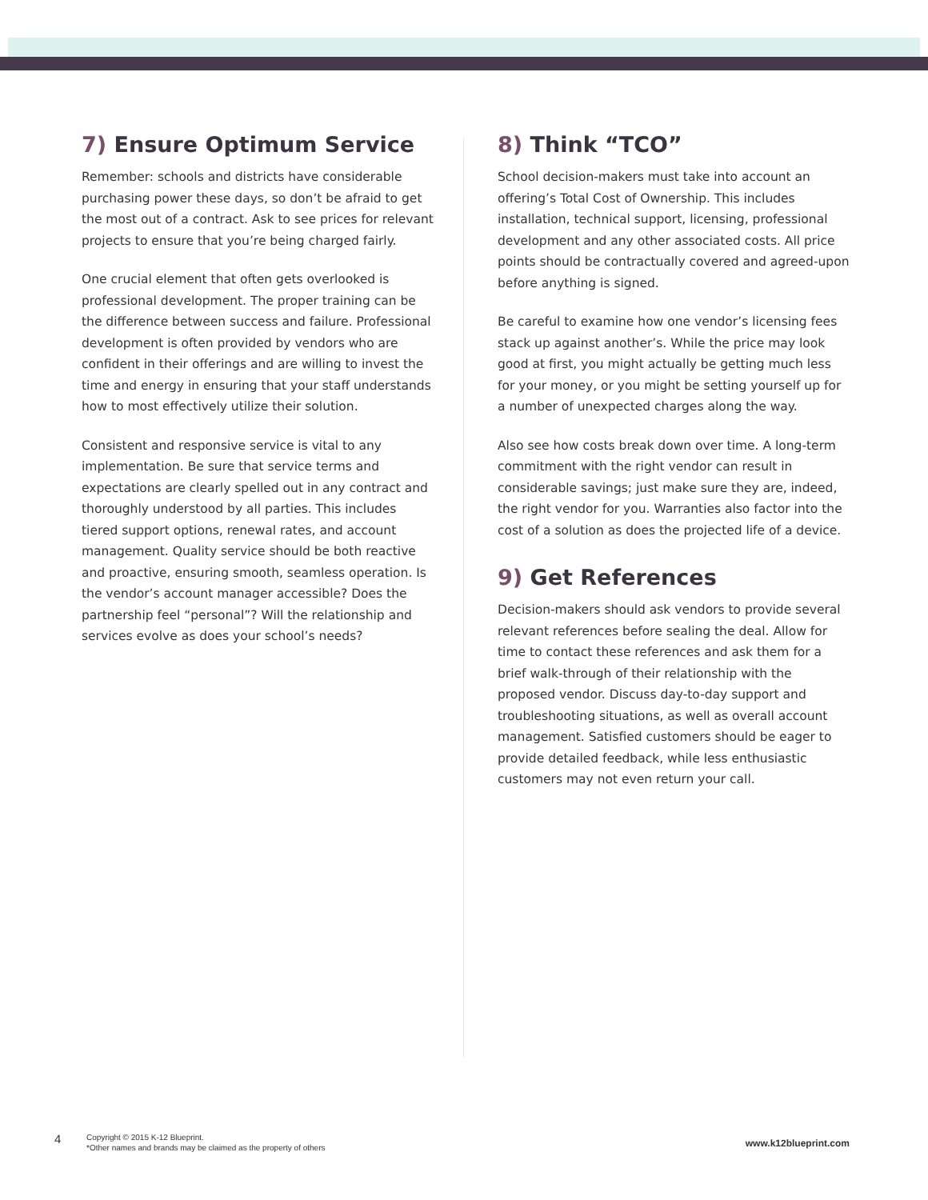7) Ensure Optimum Service
Remember: schools and districts have considerable purchasing power these days, so don’t be afraid to get the most out of a contract. Ask to see prices for relevant projects to ensure that you’re being charged fairly.
One crucial element that often gets overlooked is professional development. The proper training can be the difference between success and failure. Professional development is often provided by vendors who are confident in their offerings and are willing to invest the time and energy in ensuring that your staff understands how to most effectively utilize their solution.
Consistent and responsive service is vital to any implementation. Be sure that service terms and expectations are clearly spelled out in any contract and thoroughly understood by all parties. This includes tiered support options, renewal rates, and account management. Quality service should be both reactive and proactive, ensuring smooth, seamless operation. Is the vendor’s account manager accessible? Does the partnership feel “personal”? Will the relationship and services evolve as does your school’s needs?
8) Think “TCO”
School decision-makers must take into account an offering’s Total Cost of Ownership. This includes installation, technical support, licensing, professional development and any other associated costs. All price points should be contractually covered and agreed-upon before anything is signed.
Be careful to examine how one vendor’s licensing fees stack up against another’s. While the price may look good at first, you might actually be getting much less for your money, or you might be setting yourself up for a number of unexpected charges along the way.
Also see how costs break down over time. A long-term commitment with the right vendor can result in considerable savings; just make sure they are, indeed, the right vendor for you. Warranties also factor into the cost of a solution as does the projected life of a device.
9) Get References
Decision-makers should ask vendors to provide several relevant references before sealing the deal. Allow for time to contact these references and ask them for a brief walk-through of their relationship with the proposed vendor. Discuss day-to-day support and troubleshooting situations, as well as overall account management. Satisfied customers should be eager to provide detailed feedback, while less enthusiastic customers may not even return your call.
4
Copyright © 2015 K-12 Blueprint.
*Other names and brands may be claimed as the property of others
www.k12blueprint.com